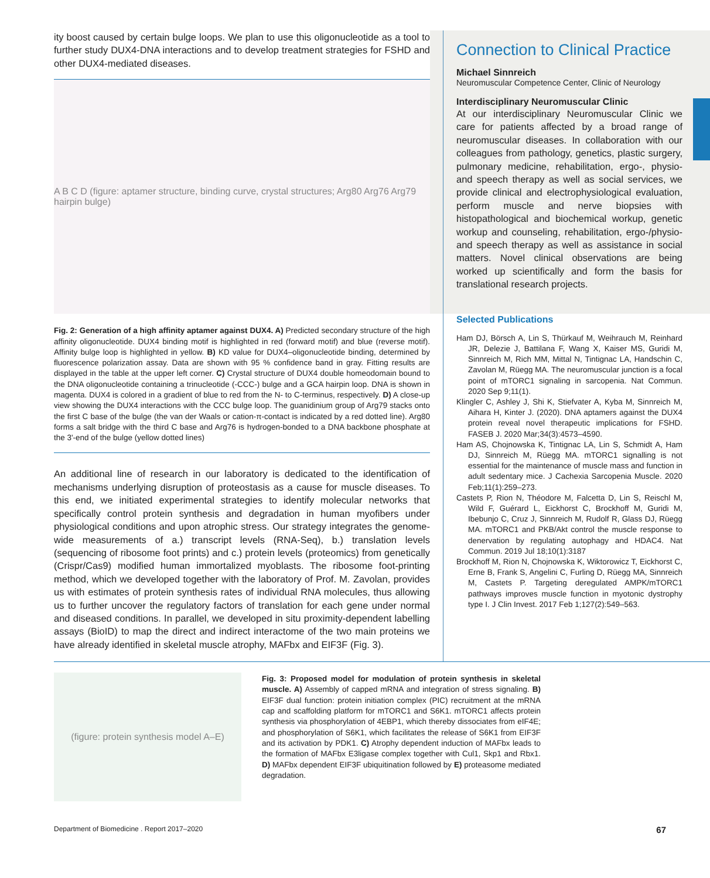ity boost caused by certain bulge loops. We plan to use this oligonucleotide as a tool to further study DUX4-DNA interactions and to develop treatment strategies for FSHD and other DUX4-mediated diseases.
A B C D (figure: aptamer structure, binding curve, crystal structures; Arg80 Arg76 Arg79 hairpin bulge)
Fig. 2: Generation of a high affinity aptamer against DUX4. A) Predicted secondary structure of the high affinity oligonucleotide. DUX4 binding motif is highlighted in red (forward motif) and blue (reverse motif). Affinity bulge loop is highlighted in yellow. B) KD value for DUX4–oligonucleotide binding, determined by fluorescence polarization assay. Data are shown with 95 % confidence band in gray. Fitting results are displayed in the table at the upper left corner. C) Crystal structure of DUX4 double homeodomain bound to the DNA oligonucleotide containing a trinucleotide (-CCC-) bulge and a GCA hairpin loop. DNA is shown in magenta. DUX4 is colored in a gradient of blue to red from the N- to C-terminus, respectively. D) A close-up view showing the DUX4 interactions with the CCC bulge loop. The guanidinium group of Arg79 stacks onto the first C base of the bulge (the van der Waals or cation-π-contact is indicated by a red dotted line). Arg80 forms a salt bridge with the third C base and Arg76 is hydrogen-bonded to a DNA backbone phosphate at the 3'-end of the bulge (yellow dotted lines)
An additional line of research in our laboratory is dedicated to the identification of mechanisms underlying disruption of proteostasis as a cause for muscle diseases. To this end, we initiated experimental strategies to identify molecular networks that specifically control protein synthesis and degradation in human myofibers under physiological conditions and upon atrophic stress. Our strategy integrates the genome-wide measurements of a.) transcript levels (RNA-Seq), b.) translation levels (sequencing of ribosome foot prints) and c.) protein levels (proteomics) from genetically (Crispr/Cas9) modified human immortalized myoblasts. The ribosome foot-printing method, which we developed together with the laboratory of Prof. M. Zavolan, provides us with estimates of protein synthesis rates of individual RNA molecules, thus allowing us to further uncover the regulatory factors of translation for each gene under normal and diseased conditions. In parallel, we developed in situ proximity-dependent labelling assays (BioID) to map the direct and indirect interactome of the two main proteins we have already identified in skeletal muscle atrophy, MAFbx and EIF3F (Fig. 3).
Connection to Clinical Practice
Michael Sinnreich
Neuromuscular Competence Center, Clinic of Neurology
Interdisciplinary Neuromuscular Clinic
At our interdisciplinary Neuromuscular Clinic we care for patients affected by a broad range of neuromuscular diseases. In collaboration with our colleagues from pathology, genetics, plastic surgery, pulmonary medicine, rehabilitation, ergo-, physio- and speech therapy as well as social services, we provide clinical and electrophysiological evaluation, perform muscle and nerve biopsies with histopathological and biochemical workup, genetic workup and counseling, rehabilitation, ergo-/physio- and speech therapy as well as assistance in social matters. Novel clinical observations are being worked up scientifically and form the basis for translational research projects.
Selected Publications
Ham DJ, Börsch A, Lin S, Thürkauf M, Weihrauch M, Reinhard JR, Delezie J, Battilana F, Wang X, Kaiser MS, Guridi M, Sinnreich M, Rich MM, Mittal N, Tintignac LA, Handschin C, Zavolan M, Rüegg MA. The neuromuscular junction is a focal point of mTORC1 signaling in sarcopenia. Nat Commun. 2020 Sep 9;11(1).
Klingler C, Ashley J, Shi K, Stiefvater A, Kyba M, Sinnreich M, Aihara H, Kinter J. (2020). DNA aptamers against the DUX4 protein reveal novel therapeutic implications for FSHD. FASEB J. 2020 Mar;34(3):4573–4590.
Ham AS, Chojnowska K, Tintignac LA, Lin S, Schmidt A, Ham DJ, Sinnreich M, Rüegg MA. mTORC1 signalling is not essential for the maintenance of muscle mass and function in adult sedentary mice. J Cachexia Sarcopenia Muscle. 2020 Feb;11(1):259–273.
Castets P, Rion N, Théodore M, Falcetta D, Lin S, Reischl M, Wild F, Guérard L, Eickhorst C, Brockhoff M, Guridi M, Ibebunjo C, Cruz J, Sinnreich M, Rudolf R, Glass DJ, Rüegg MA. mTORC1 and PKB/Akt control the muscle response to denervation by regulating autophagy and HDAC4. Nat Commun. 2019 Jul 18;10(1):3187
Brockhoff M, Rion N, Chojnowska K, Wiktorowicz T, Eickhorst C, Erne B, Frank S, Angelini C, Furling D, Rüegg MA, Sinnreich M, Castets P. Targeting deregulated AMPK/mTORC1 pathways improves muscle function in myotonic dystrophy type I. J Clin Invest. 2017 Feb 1;127(2):549–563.
(figure: protein synthesis model A–E)
Fig. 3: Proposed model for modulation of protein synthesis in skeletal muscle. A) Assembly of capped mRNA and integration of stress signaling. B) EIF3F dual function: protein initiation complex (PIC) recruitment at the mRNA cap and scaffolding platform for mTORC1 and S6K1. mTORC1 affects protein synthesis via phosphorylation of 4EBP1, which thereby dissociates from eIF4E; and phosphorylation of S6K1, which facilitates the release of S6K1 from EIF3F and its activation by PDK1. C) Atrophy dependent induction of MAFbx leads to the formation of MAFbx E3ligase complex together with Cul1, Skp1 and Rbx1. D) MAFbx dependent EIF3F ubiquitination followed by E) proteasome mediated degradation.
Department of Biomedicine . Report 2017–2020 67